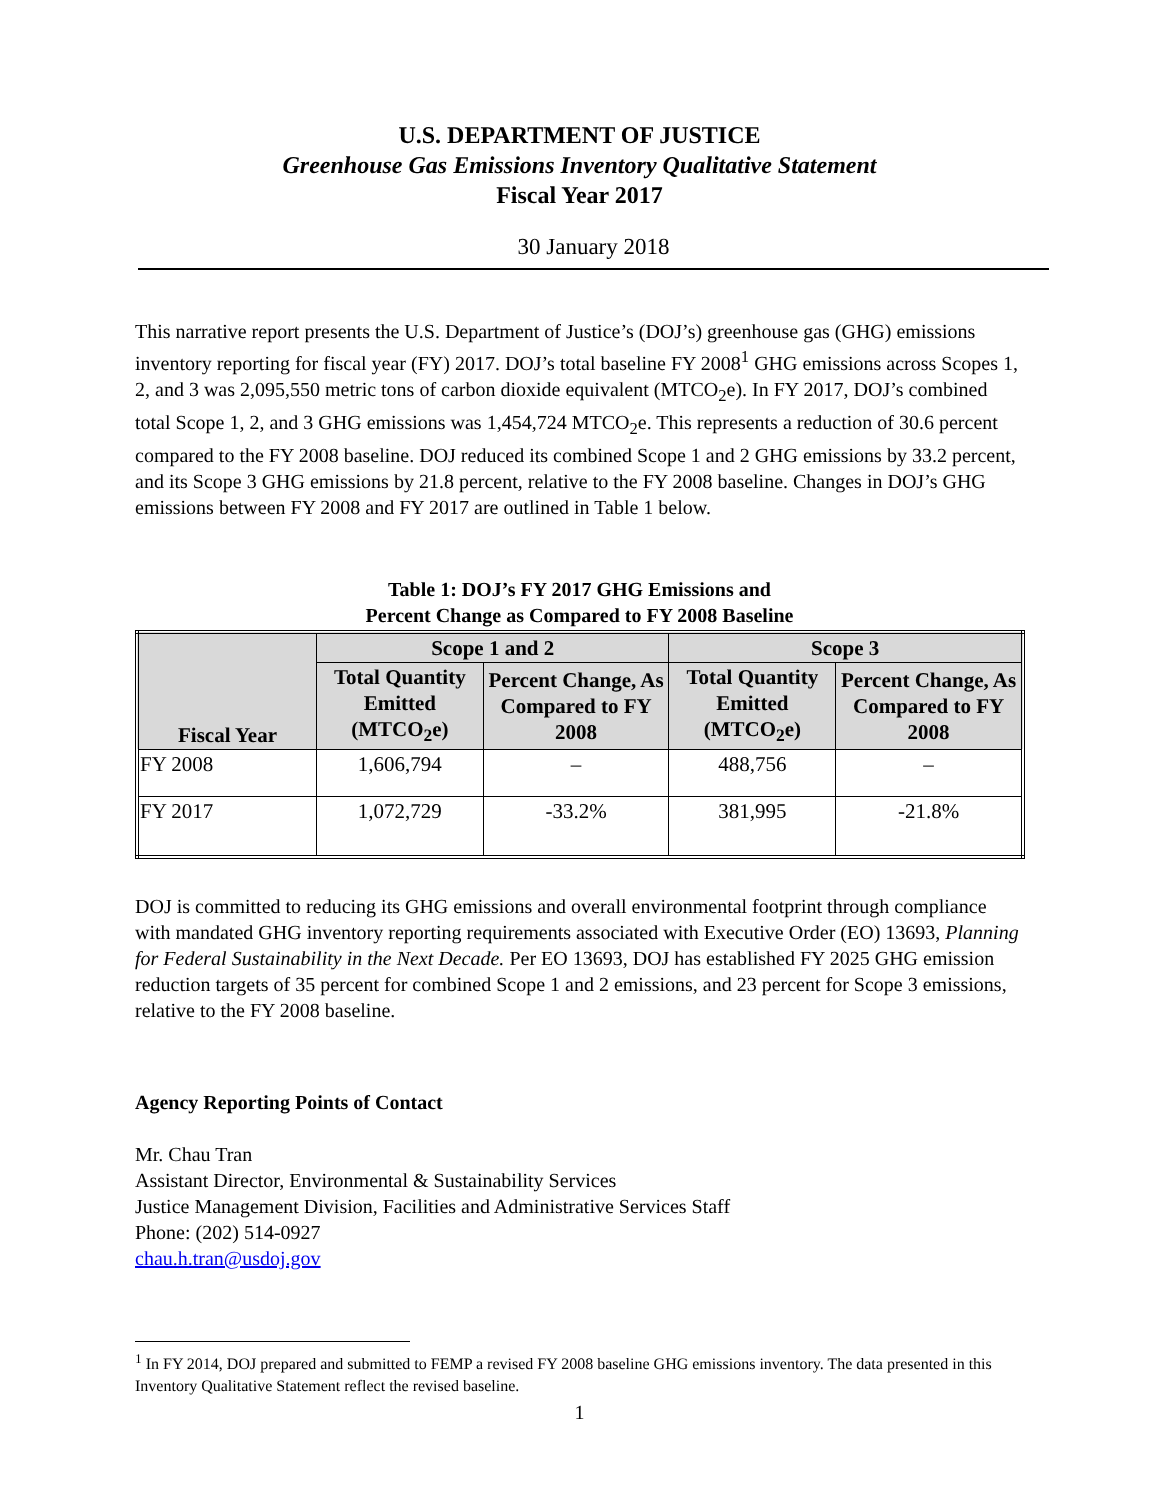U.S. DEPARTMENT OF JUSTICE
Greenhouse Gas Emissions Inventory Qualitative Statement
Fiscal Year 2017
30 January 2018
This narrative report presents the U.S. Department of Justice’s (DOJ’s) greenhouse gas (GHG) emissions inventory reporting for fiscal year (FY) 2017. DOJ’s total baseline FY 2008<sup>1</sup> GHG emissions across Scopes 1, 2, and 3 was 2,095,550 metric tons of carbon dioxide equivalent (MTCO<sub>2</sub>e). In FY 2017, DOJ’s combined total Scope 1, 2, and 3 GHG emissions was 1,454,724 MTCO<sub>2</sub>e. This represents a reduction of 30.6 percent compared to the FY 2008 baseline. DOJ reduced its combined Scope 1 and 2 GHG emissions by 33.2 percent, and its Scope 3 GHG emissions by 21.8 percent, relative to the FY 2008 baseline. Changes in DOJ’s GHG emissions between FY 2008 and FY 2017 are outlined in Table 1 below.
Table 1: DOJ’s FY 2017 GHG Emissions and
Percent Change as Compared to FY 2008 Baseline
| Fiscal Year | Scope 1 and 2 | | Scope 3 | |
| --- | --- | --- | --- | --- |
| | Total Quantity Emitted (MTCO<sub>2</sub>e) | Percent Change, As Compared to FY 2008 | Total Quantity Emitted (MTCO<sub>2</sub>e) | Percent Change, As Compared to FY 2008 |
| FY 2008 | 1,606,794 | – | 488,756 | – |
| FY 2017 | 1,072,729 | -33.2% | 381,995 | -21.8% |
DOJ is committed to reducing its GHG emissions and overall environmental footprint through compliance with mandated GHG inventory reporting requirements associated with Executive Order (EO) 13693, Planning for Federal Sustainability in the Next Decade. Per EO 13693, DOJ has established FY 2025 GHG emission reduction targets of 35 percent for combined Scope 1 and 2 emissions, and 23 percent for Scope 3 emissions, relative to the FY 2008 baseline.
Agency Reporting Points of Contact
Mr. Chau Tran
Assistant Director, Environmental & Sustainability Services
Justice Management Division, Facilities and Administrative Services Staff
Phone: (202) 514-0927
chau.h.tran@usdoj.gov
<sup>1</sup> In FY 2014, DOJ prepared and submitted to FEMP a revised FY 2008 baseline GHG emissions inventory. The data presented in this Inventory Qualitative Statement reflect the revised baseline.
1